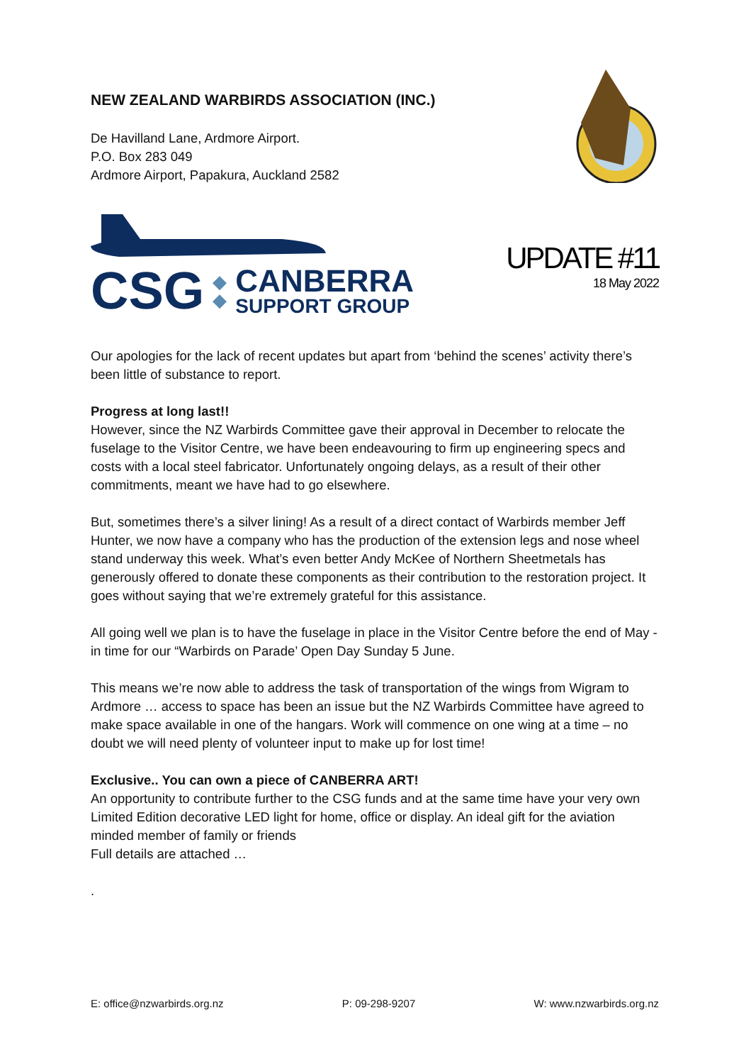NEW ZEALAND WARBIRDS ASSOCIATION (INC.)
De Havilland Lane, Ardmore Airport.
P.O. Box 283 049
Ardmore Airport, Papakura, Auckland 2582
CSG ◆
◆ CANBERRA
SUPPORT GROUP
UPDATE #11
18 May 2022
Our apologies for the lack of recent updates but apart from ‘behind the scenes’ activity there’s been little of substance to report.
Progress at long last!!
However, since the NZ Warbirds Committee gave their approval in December to relocate the fuselage to the Visitor Centre, we have been endeavouring to firm up engineering specs and costs with a local steel fabricator. Unfortunately ongoing delays, as a result of their other commitments, meant we have had to go elsewhere.
But, sometimes there’s a silver lining! As a result of a direct contact of Warbirds member Jeff Hunter, we now have a company who has the production of the extension legs and nose wheel stand underway this week. What’s even better Andy McKee of Northern Sheetmetals has generously offered to donate these components as their contribution to the restoration project. It goes without saying that we’re extremely grateful for this assistance.
All going well we plan is to have the fuselage in place in the Visitor Centre before the end of May - in time for our “Warbirds on Parade’ Open Day Sunday 5 June.
This means we’re now able to address the task of transportation of the wings from Wigram to Ardmore … access to space has been an issue but the NZ Warbirds Committee have agreed to make space available in one of the hangars. Work will commence on one wing at a time – no doubt we will need plenty of volunteer input to make up for lost time!
Exclusive.. You can own a piece of CANBERRA ART!
An opportunity to contribute further to the CSG funds and at the same time have your very own Limited Edition decorative LED light for home, office or display. An ideal gift for the aviation minded member of family or friends
Full details are attached …
.
E: office@nzwarbirds.org.nz P: 09-298-9207 W: www.nzwarbirds.org.nz